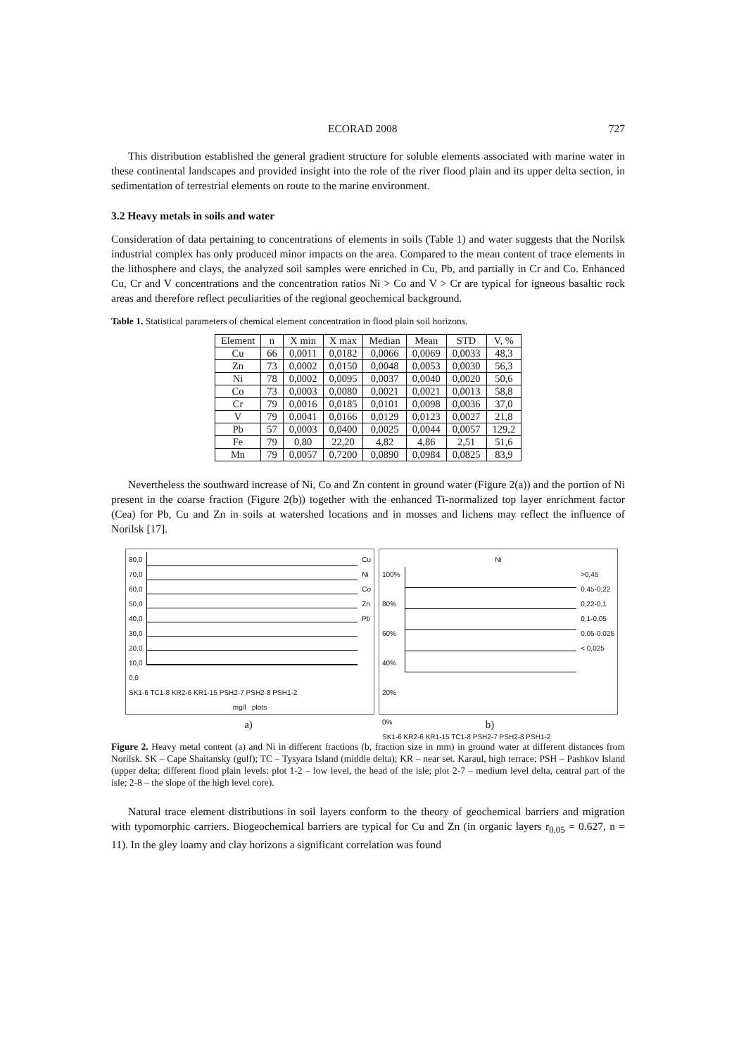ECORAD 2008 727
This distribution established the general gradient structure for soluble elements associated with marine water in these continental landscapes and provided insight into the role of the river flood plain and its upper delta section, in sedimentation of terrestrial elements on route to the marine environment.
3.2 Heavy metals in soils and water
Consideration of data pertaining to concentrations of elements in soils (Table 1) and water suggests that the Norilsk industrial complex has only produced minor impacts on the area. Compared to the mean content of trace elements in the lithosphere and clays, the analyzed soil samples were enriched in Cu, Pb, and partially in Cr and Co. Enhanced Cu, Cr and V concentrations and the concentration ratios Ni > Co and V > Cr are typical for igneous basaltic rock areas and therefore reflect peculiarities of the regional geochemical background.
Table 1. Statistical parameters of chemical element concentration in flood plain soil horizons.
| Element | n | X min | X max | Median | Mean | STD | V, % |
| --- | --- | --- | --- | --- | --- | --- | --- |
| Cu | 66 | 0,0011 | 0,0182 | 0,0066 | 0,0069 | 0,0033 | 48,3 |
| Zn | 73 | 0,0002 | 0,0150 | 0,0048 | 0,0053 | 0,0030 | 56,3 |
| Ni | 78 | 0,0002 | 0,0095 | 0,0037 | 0,0040 | 0,0020 | 50,6 |
| Co | 73 | 0,0003 | 0,0080 | 0,0021 | 0,0021 | 0,0013 | 58,8 |
| Cr | 79 | 0,0016 | 0,0185 | 0,0101 | 0,0098 | 0,0036 | 37,0 |
| V | 79 | 0,0041 | 0,0166 | 0,0129 | 0,0123 | 0,0027 | 21,8 |
| Pb | 57 | 0,0003 | 0,0400 | 0,0025 | 0,0044 | 0,0057 | 129,2 |
| Fe | 79 | 0,80 | 22,20 | 4,82 | 4,86 | 2,51 | 51,6 |
| Mn | 79 | 0,0057 | 0,7200 | 0,0890 | 0,0984 | 0,0825 | 83,9 |
Nevertheless the southward increase of Ni, Co and Zn content in ground water (Figure 2(a)) and the portion of Ni present in the coarse fraction (Figure 2(b)) together with the enhanced Ti-normalized top layer enrichment factor (Cea) for Pb, Cu and Zn in soils at watershed locations and in mosses and lichens may reflect the influence of Norilsk [17].
80,0
70,0
60,0
50,0
40,0
30,0
20,0
10,0
0,0
Cu
Ni
Co
Zn
Pb
SK1-6 TC1-8 KR2-6 KR1-15 PSH2-7 PSH2-8 PSH1-2
mg/l plots
Ni
100%
80%
60%
40%
20%
0%
>0,45
0,45-0,22
0,22-0,1
0,1-0,05
0,05-0,025
< 0,025
SK1-6 KR2-6 KR1-15 TC1-8 PSH2-7 PSH2-8 PSH1-2
a) b)
Figure 2. Heavy metal content (a) and Ni in different fractions (b, fraction size in mm) in ground water at different distances from Norilsk. SK – Cape Shaitansky (gulf); TC – Tysyara Island (middle delta); KR – near set. Karaul, high terrace; PSH – Pashkov Island (upper delta; different flood plain levels: plot 1-2 – low level, the head of the isle; plot 2-7 – medium level delta, central part of the isle; 2-8 – the slope of the high level core).
Natural trace element distributions in soil layers conform to the theory of geochemical barriers and migration with typomorphic carriers. Biogeochemical barriers are typical for Cu and Zn (in organic layers r<sub>0.05</sub> = 0.627, n = 11). In the gley loamy and clay horizons a significant correlation was found